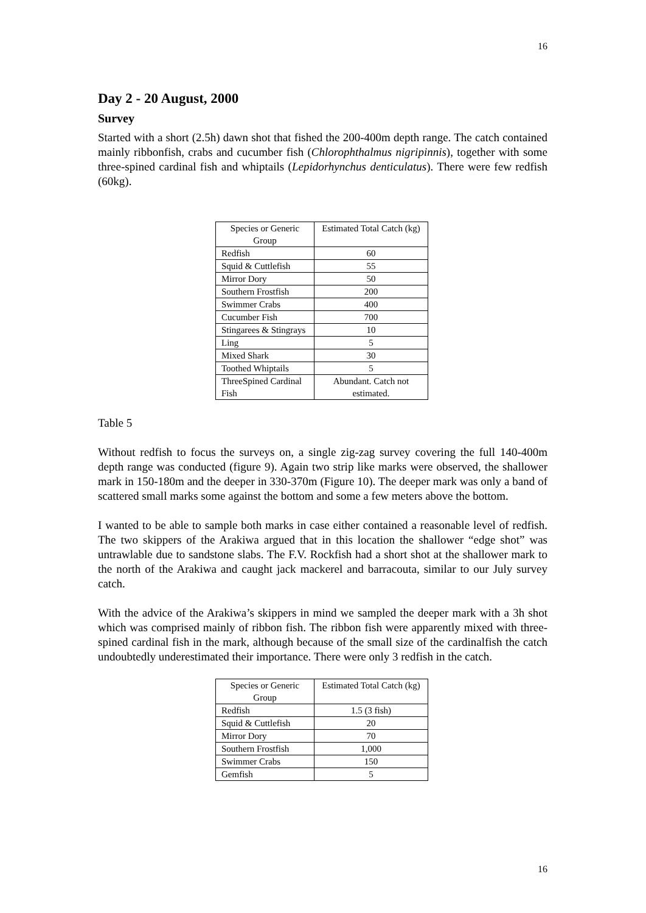16
Day 2 - 20 August, 2000
Survey
Started with a short (2.5h) dawn shot that fished the 200-400m depth range. The catch contained mainly ribbonfish, crabs and cucumber fish (Chlorophthalmus nigripinnis), together with some three-spined cardinal fish and whiptails (Lepidorhynchus denticulatus). There were few redfish (60kg).
| Species or Generic Group | Estimated Total Catch (kg) |
| Redfish | 60 |
| Squid & Cuttlefish | 55 |
| Mirror Dory | 50 |
| Southern Frostfish | 200 |
| Swimmer Crabs | 400 |
| Cucumber Fish | 700 |
| Stingarees & Stingrays | 10 |
| Ling | 5 |
| Mixed Shark | 30 |
| Toothed Whiptails | 5 |
| ThreeSpined Cardinal Fish | Abundant. Catch not estimated. |
Table 5
Without redfish to focus the surveys on, a single zig-zag survey covering the full 140-400m depth range was conducted (figure 9). Again two strip like marks were observed, the shallower mark in 150-180m and the deeper in 330-370m (Figure 10). The deeper mark was only a band of scattered small marks some against the bottom and some a few meters above the bottom.
I wanted to be able to sample both marks in case either contained a reasonable level of redfish. The two skippers of the Arakiwa argued that in this location the shallower “edge shot” was untrawlable due to sandstone slabs. The F.V. Rockfish had a short shot at the shallower mark to the north of the Arakiwa and caught jack mackerel and barracouta, similar to our July survey catch.
With the advice of the Arakiwa’s skippers in mind we sampled the deeper mark with a 3h shot which was comprised mainly of ribbon fish. The ribbon fish were apparently mixed with three-spined cardinal fish in the mark, although because of the small size of the cardinalfish the catch undoubtedly underestimated their importance. There were only 3 redfish in the catch.
| Species or Generic Group | Estimated Total Catch (kg) |
| Redfish | 1.5 (3 fish) |
| Squid & Cuttlefish | 20 |
| Mirror Dory | 70 |
| Southern Frostfish | 1,000 |
| Swimmer Crabs | 150 |
| Gemfish | 5 |
16